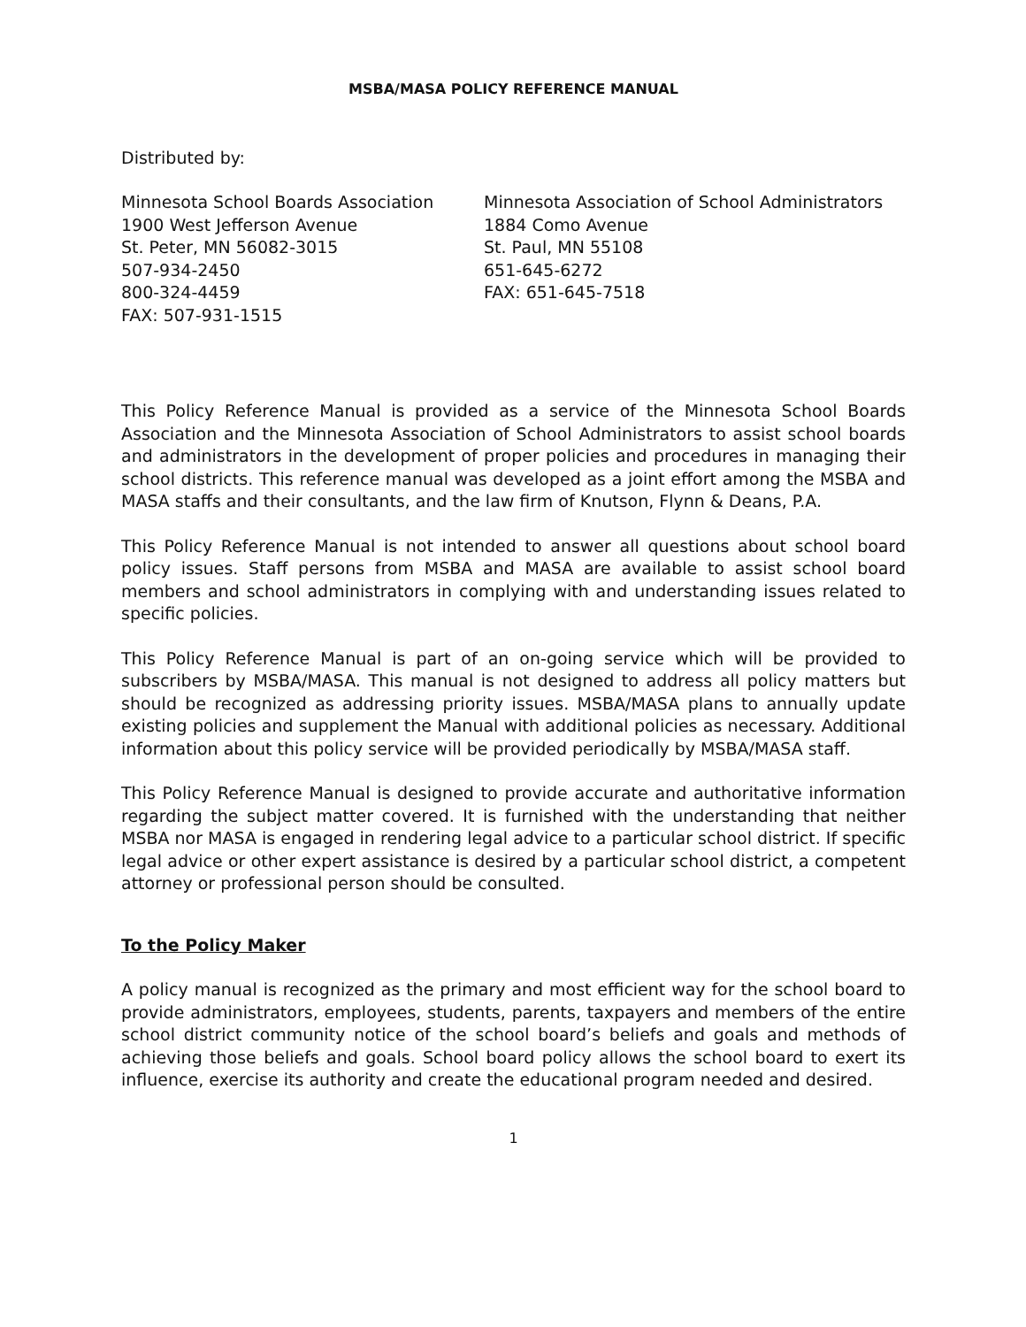MSBA/MASA POLICY REFERENCE MANUAL
Distributed by:
Minnesota School Boards Association
1900 West Jefferson Avenue
St. Peter, MN 56082-3015
507-934-2450
800-324-4459
FAX: 507-931-1515
Minnesota Association of School Administrators
1884 Como Avenue
St. Paul, MN 55108
651-645-6272
FAX: 651-645-7518
This Policy Reference Manual is provided as a service of the Minnesota School Boards Association and the Minnesota Association of School Administrators to assist school boards and administrators in the development of proper policies and procedures in managing their school districts. This reference manual was developed as a joint effort among the MSBA and MASA staffs and their consultants, and the law firm of Knutson, Flynn & Deans, P.A.
This Policy Reference Manual is not intended to answer all questions about school board policy issues. Staff persons from MSBA and MASA are available to assist school board members and school administrators in complying with and understanding issues related to specific policies.
This Policy Reference Manual is part of an on-going service which will be provided to subscribers by MSBA/MASA. This manual is not designed to address all policy matters but should be recognized as addressing priority issues. MSBA/MASA plans to annually update existing policies and supplement the Manual with additional policies as necessary. Additional information about this policy service will be provided periodically by MSBA/MASA staff.
This Policy Reference Manual is designed to provide accurate and authoritative information regarding the subject matter covered. It is furnished with the understanding that neither MSBA nor MASA is engaged in rendering legal advice to a particular school district. If specific legal advice or other expert assistance is desired by a particular school district, a competent attorney or professional person should be consulted.
To the Policy Maker
A policy manual is recognized as the primary and most efficient way for the school board to provide administrators, employees, students, parents, taxpayers and members of the entire school district community notice of the school board’s beliefs and goals and methods of achieving those beliefs and goals. School board policy allows the school board to exert its influence, exercise its authority and create the educational program needed and desired.
1